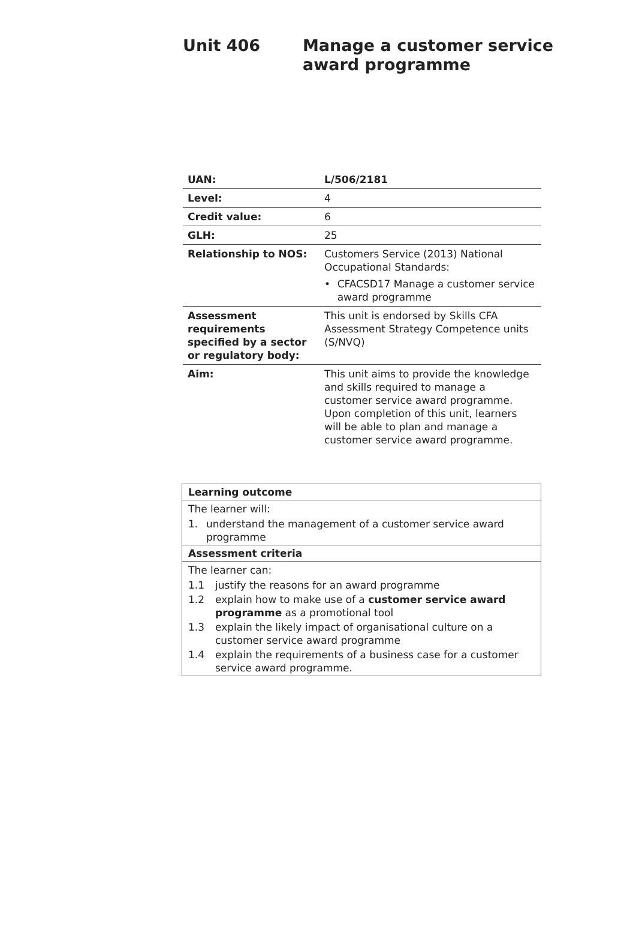Unit 406 Manage a customer service
award programme
| UAN: | L/506/2181 |
| Level: | 4 |
| Credit value: | 6 |
| GLH: | 25 |
| Relationship to NOS: | Customers Service (2013) National Occupational Standards: • CFACSD17 Manage a customer service award programme |
| Assessment requirements specified by a sector or regulatory body: | This unit is endorsed by Skills CFA Assessment Strategy Competence units (S/NVQ) |
| Aim: | This unit aims to provide the knowledge and skills required to manage a customer service award programme. Upon completion of this unit, learners will be able to plan and manage a customer service award programme. |
Learning outcome
The learner will:
1. understand the management of a customer service award programme
Assessment criteria
The learner can:
1.1 justify the reasons for an award programme
1.2 explain how to make use of a customer service award programme as a promotional tool
1.3 explain the likely impact of organisational culture on a customer service award programme
1.4 explain the requirements of a business case for a customer service award programme.